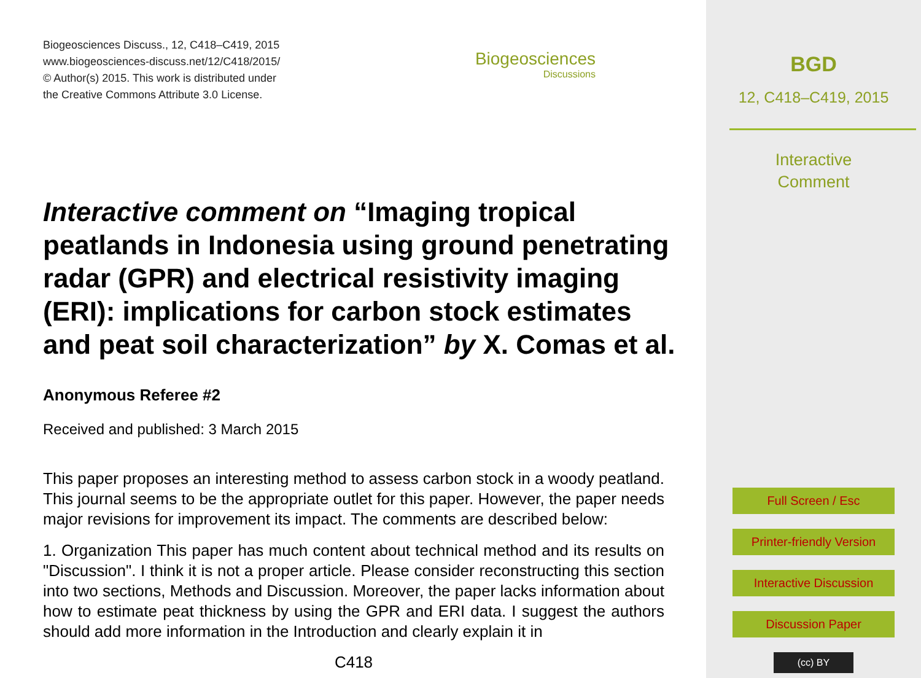Biogeosciences Discuss., 12, C418–C419, 2015
www.biogeosciences-discuss.net/12/C418/2015/
© Author(s) 2015. This work is distributed under
the Creative Commons Attribute 3.0 License.
Biogeosciences
Discussions
Interactive comment on “Imaging tropical peatlands in Indonesia using ground penetrating radar (GPR) and electrical resistivity imaging (ERI): implications for carbon stock estimates and peat soil characterization” by X. Comas et al.
Anonymous Referee #2
Received and published: 3 March 2015
This paper proposes an interesting method to assess carbon stock in a woody peatland. This journal seems to be the appropriate outlet for this paper. However, the paper needs major revisions for improvement its impact. The comments are described below:
1. Organization This paper has much content about technical method and its results on "Discussion". I think it is not a proper article. Please consider reconstructing this section into two sections, Methods and Discussion. Moreover, the paper lacks information about how to estimate peat thickness by using the GPR and ERI data. I suggest the authors should add more information in the Introduction and clearly explain it in
C418
BGD
12, C418–C419, 2015
Interactive
Comment
Full Screen / Esc
Printer-friendly Version
Interactive Discussion
Discussion Paper
(cc) BY